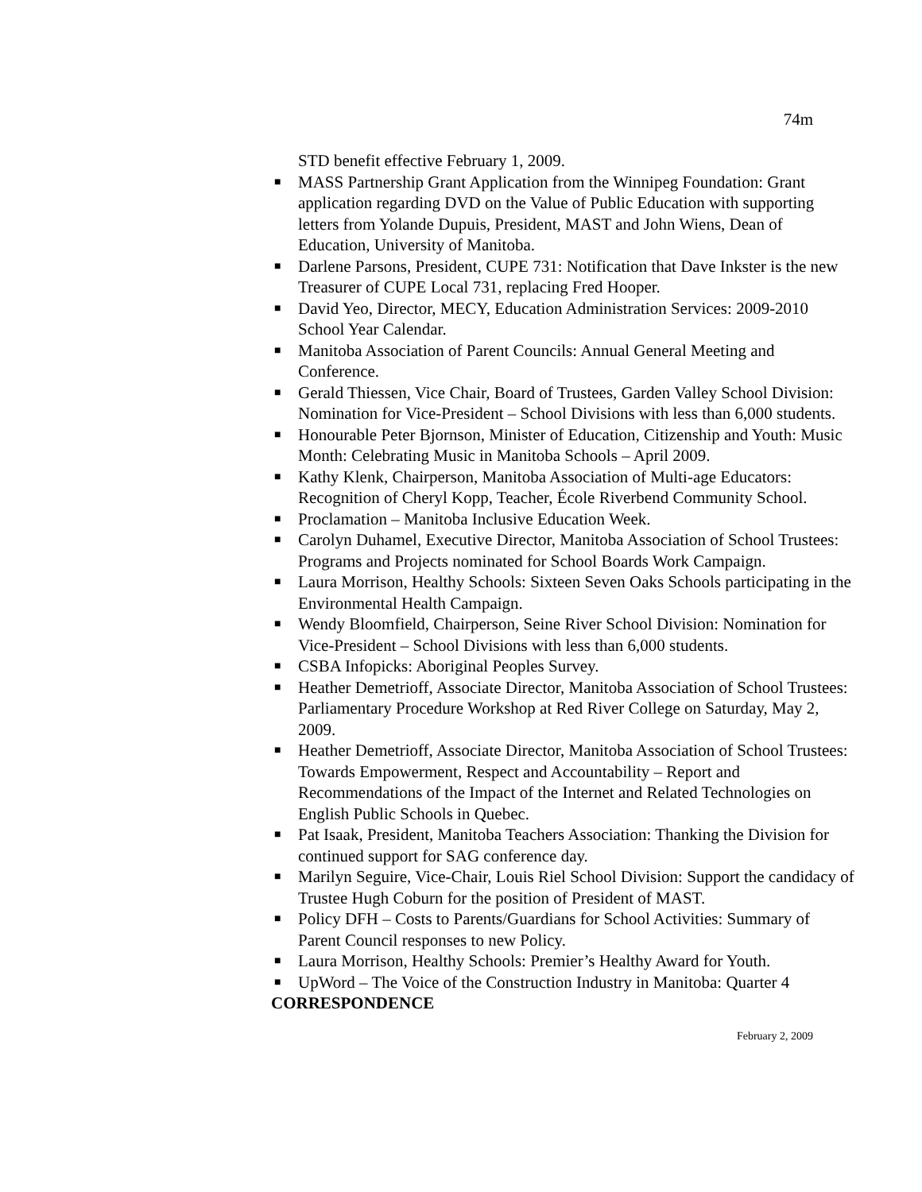74m
STD benefit effective February 1, 2009.
■ MASS Partnership Grant Application from the Winnipeg Foundation: Grant application regarding DVD on the Value of Public Education with supporting letters from Yolande Dupuis, President, MAST and John Wiens, Dean of Education, University of Manitoba.
■ Darlene Parsons, President, CUPE 731: Notification that Dave Inkster is the new Treasurer of CUPE Local 731, replacing Fred Hooper.
■ David Yeo, Director, MECY, Education Administration Services: 2009-2010 School Year Calendar.
■ Manitoba Association of Parent Councils: Annual General Meeting and Conference.
■ Gerald Thiessen, Vice Chair, Board of Trustees, Garden Valley School Division: Nomination for Vice-President – School Divisions with less than 6,000 students.
■ Honourable Peter Bjornson, Minister of Education, Citizenship and Youth: Music Month: Celebrating Music in Manitoba Schools – April 2009.
■ Kathy Klenk, Chairperson, Manitoba Association of Multi-age Educators: Recognition of Cheryl Kopp, Teacher, École Riverbend Community School.
■ Proclamation – Manitoba Inclusive Education Week.
■ Carolyn Duhamel, Executive Director, Manitoba Association of School Trustees: Programs and Projects nominated for School Boards Work Campaign.
■ Laura Morrison, Healthy Schools: Sixteen Seven Oaks Schools participating in the Environmental Health Campaign.
■ Wendy Bloomfield, Chairperson, Seine River School Division: Nomination for Vice-President – School Divisions with less than 6,000 students.
■ CSBA Infopicks: Aboriginal Peoples Survey.
■ Heather Demetrioff, Associate Director, Manitoba Association of School Trustees: Parliamentary Procedure Workshop at Red River College on Saturday, May 2, 2009.
■ Heather Demetrioff, Associate Director, Manitoba Association of School Trustees: Towards Empowerment, Respect and Accountability – Report and Recommendations of the Impact of the Internet and Related Technologies on English Public Schools in Quebec.
■ Pat Isaak, President, Manitoba Teachers Association: Thanking the Division for continued support for SAG conference day.
■ Marilyn Seguire, Vice-Chair, Louis Riel School Division: Support the candidacy of Trustee Hugh Coburn for the position of President of MAST.
■ Policy DFH – Costs to Parents/Guardians for School Activities: Summary of Parent Council responses to new Policy.
■ Laura Morrison, Healthy Schools: Premier’s Healthy Award for Youth.
■ UpWord – The Voice of the Construction Industry in Manitoba: Quarter 4
CORRESPONDENCE
February 2, 2009